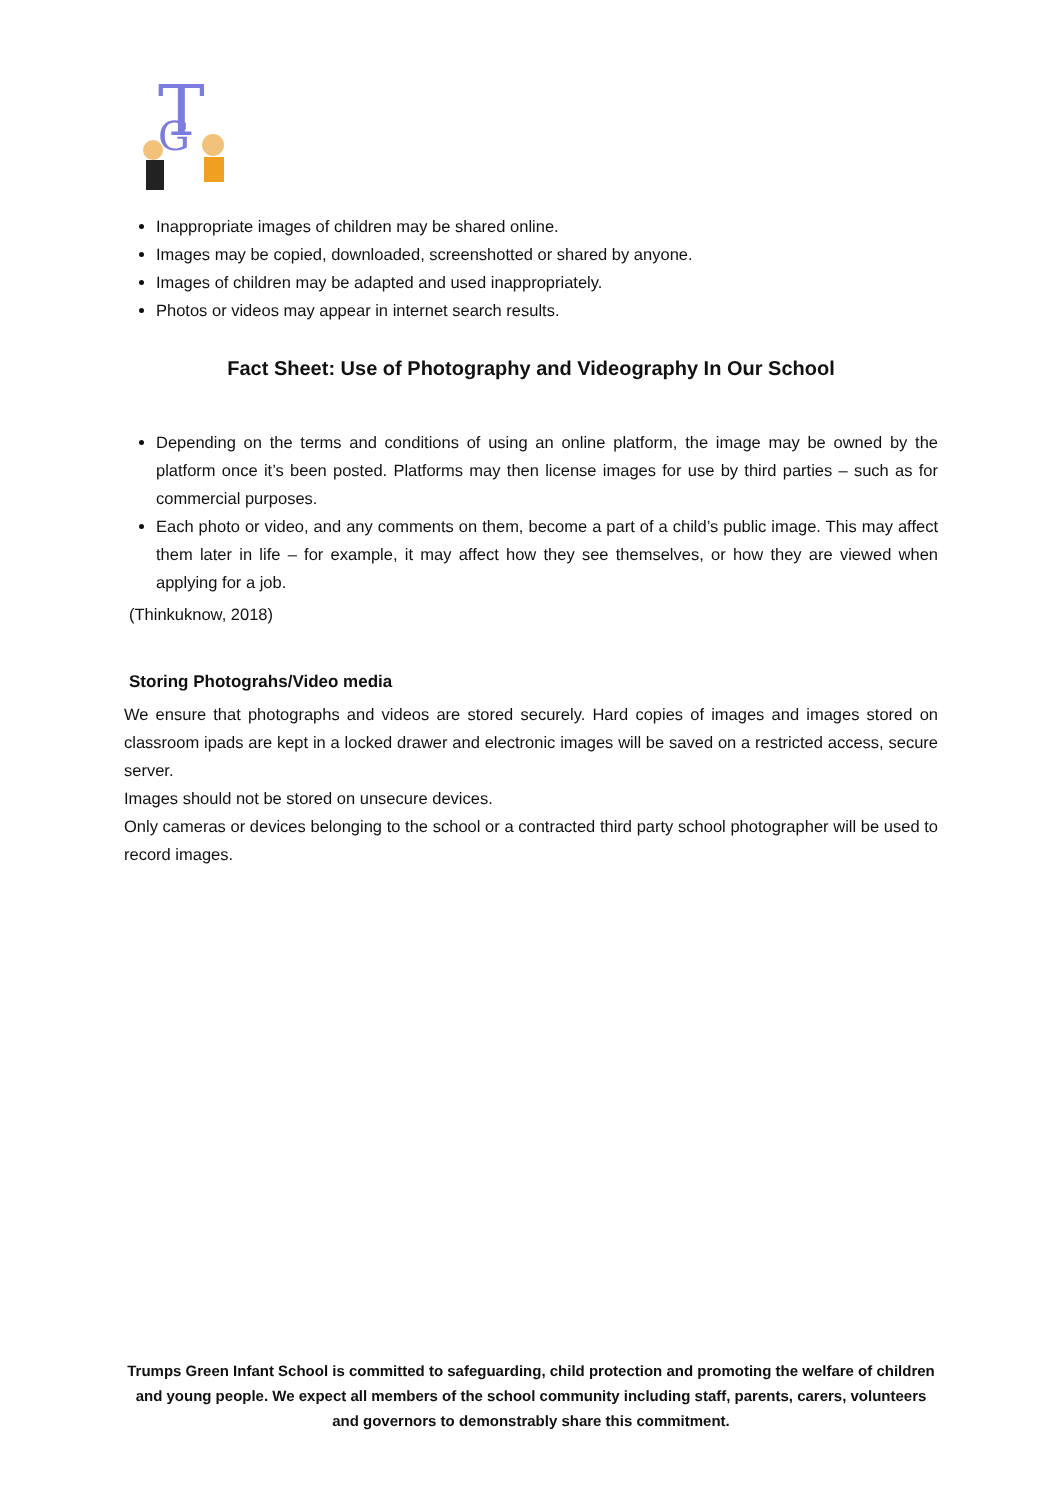T
G
Inappropriate images of children may be shared online.
Images may be copied, downloaded, screenshotted or shared by anyone.
Images of children may be adapted and used inappropriately.
Photos or videos may appear in internet search results.
Fact Sheet: Use of Photography and Videography In Our School
Depending on the terms and conditions of using an online platform, the image may be owned by the platform once it’s been posted. Platforms may then license images for use by third parties – such as for commercial purposes.
Each photo or video, and any comments on them, become a part of a child’s public image. This may affect them later in life – for example, it may affect how they see themselves, or how they are viewed when applying for a job.
(Thinkuknow, 2018)
Storing Photograhs/Video media
We ensure that photographs and videos are stored securely. Hard copies of images and images stored on classroom ipads are kept in a locked drawer and electronic images will be saved on a restricted access, secure server.
Images should not be stored on unsecure devices.
Only cameras or devices belonging to the school or a contracted third party school photographer will be used to record images.
Trumps Green Infant School is committed to safeguarding, child protection and promoting the welfare of children and young people. We expect all members of the school community including staff, parents, carers, volunteers and governors to demonstrably share this commitment.